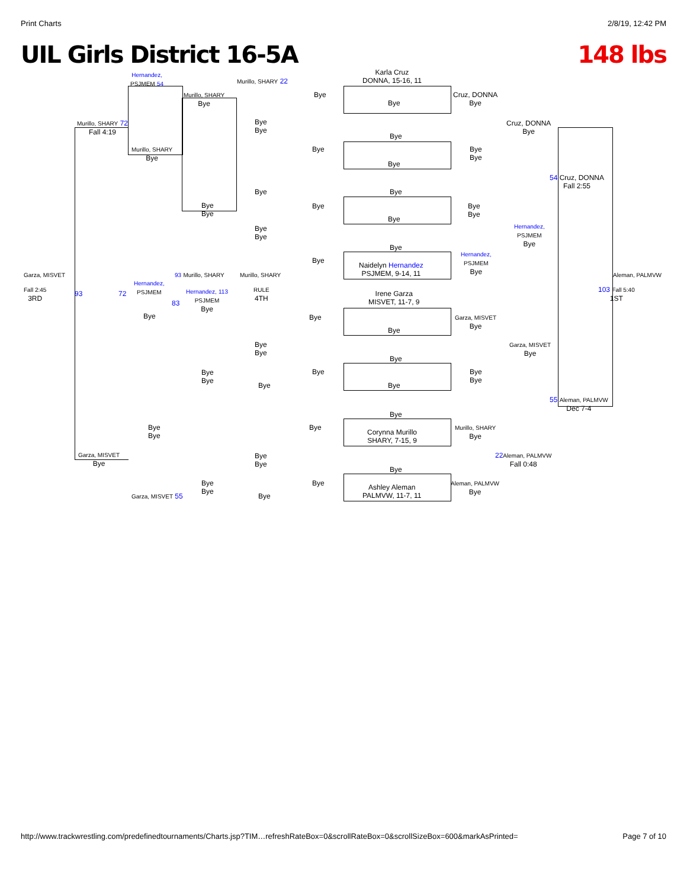Print Charts 2/8/19, 12:42 PM
UIL Girls District 16-5A 148 lbs
Hernandez,
PSJMEM 54
Murillo, SHARY 22
Karla Cruz
DONNA, 15-16, 11
Murillo, SHARY
Bye
Bye
Bye
Cruz, DONNA
Bye
Murillo, SHARY 72
Fall 4:19
Bye
Bye
Cruz, DONNA
Bye
Bye
Murillo, SHARY
Bye
Bye
Bye
Bye
Bye
54 Cruz, DONNA
Fall 2:55
Bye Bye
Bye
Bye
Bye
Bye
Bye
Bye
Hernandez,
PSJMEM
Bye
Bye
Bye
Bye
Hernandez,
PSJMEM
Bye
Bye
Naidelyn Hernandez
PSJMEM, 9-14, 11
Garza, MISVET 93 Murillo, SHARY Murillo, SHARY Aleman, PALMVW
Hernandez,
PSJMEM
Fall 2:45
3RD
93 72
Hernandez, 113
PSJMEM
Bye
RULE
4TH
Irene Garza
MISVET, 11-7, 9
103 Fall 5:40
1ST
83
Bye Bye
Garza, MISVET
Bye
Bye
Garza, MISVET
Bye
Bye
Bye
Bye
Bye
Bye
Bye
Bye
Bye
Bye Bye
55 Aleman, PALMVW
Dec 7-4
Bye
Bye
Bye
Bye
Corynna Murillo
SHARY, 7-15, 9
Murillo, SHARY
Bye
Garza, MISVET
Bye
Bye
Bye
22 Aleman, PALMVW
Fall 0:48
Bye
Bye
Bye
Bye
Ashley Aleman
PALMVW, 11-7, 11
Aleman, PALMVW
Bye
Garza, MISVET 55 Bye
http://www.trackwrestling.com/predefinedtournaments/Charts.jsp?TIM…refreshRateBox=0&scrollRateBox=0&scrollSizeBox=600&markAsPrinted= Page 7 of 10